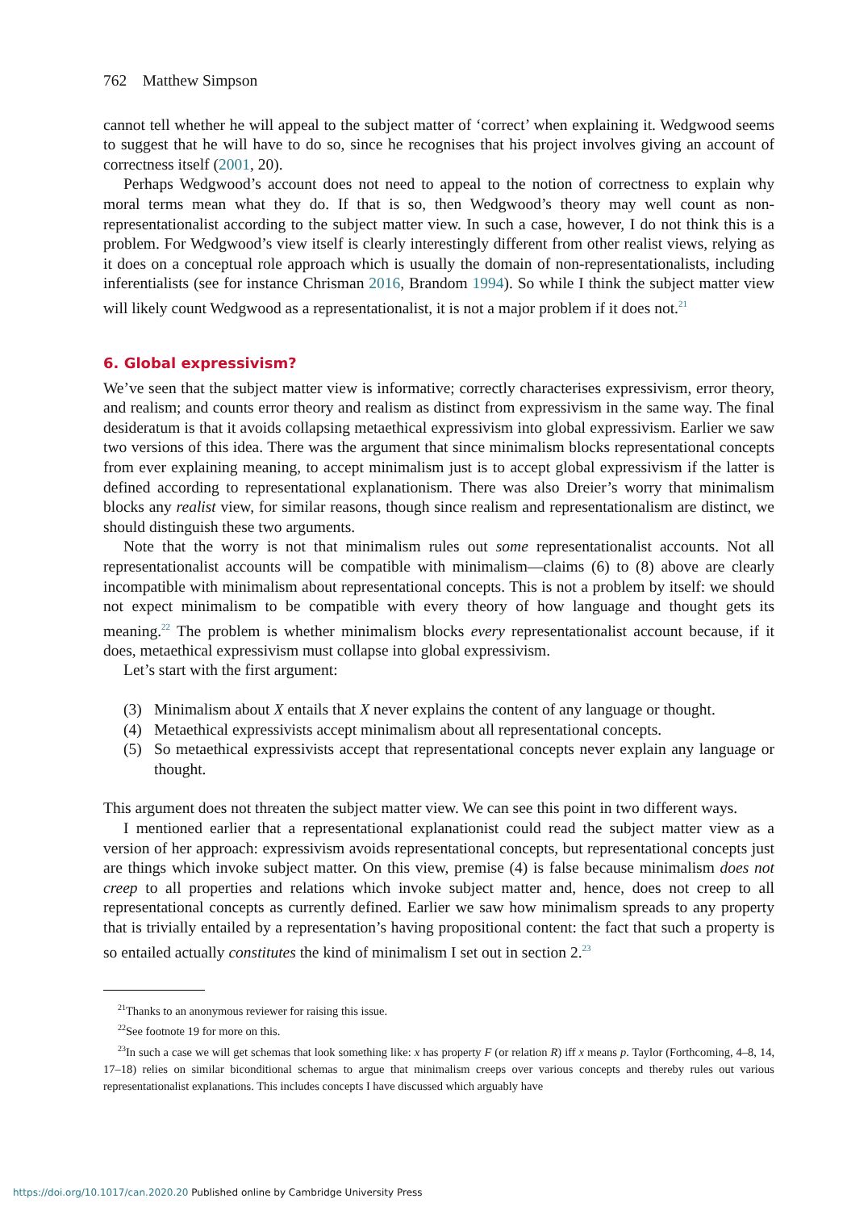762 Matthew Simpson
cannot tell whether he will appeal to the subject matter of ‘correct’ when explaining it. Wedgwood seems to suggest that he will have to do so, since he recognises that his project involves giving an account of correctness itself (2001, 20).
Perhaps Wedgwood’s account does not need to appeal to the notion of correctness to explain why moral terms mean what they do. If that is so, then Wedgwood’s theory may well count as non-representationalist according to the subject matter view. In such a case, however, I do not think this is a problem. For Wedgwood’s view itself is clearly interestingly different from other realist views, relying as it does on a conceptual role approach which is usually the domain of non-representationalists, including inferentialists (see for instance Chrisman 2016, Brandom 1994). So while I think the subject matter view will likely count Wedgwood as a representationalist, it is not a major problem if it does not.<sup>21</sup>
6. Global expressivism?
We’ve seen that the subject matter view is informative; correctly characterises expressivism, error theory, and realism; and counts error theory and realism as distinct from expressivism in the same way. The final desideratum is that it avoids collapsing metaethical expressivism into global expressivism. Earlier we saw two versions of this idea. There was the argument that since minimalism blocks representational concepts from ever explaining meaning, to accept minimalism just is to accept global expressivism if the latter is defined according to representational explanationism. There was also Dreier’s worry that minimalism blocks any realist view, for similar reasons, though since realism and representationalism are distinct, we should distinguish these two arguments.
Note that the worry is not that minimalism rules out some representationalist accounts. Not all representationalist accounts will be compatible with minimalism—claims (6) to (8) above are clearly incompatible with minimalism about representational concepts. This is not a problem by itself: we should not expect minimalism to be compatible with every theory of how language and thought gets its meaning.<sup>22</sup> The problem is whether minimalism blocks every representationalist account because, if it does, metaethical expressivism must collapse into global expressivism.
Let’s start with the first argument:
(3) Minimalism about X entails that X never explains the content of any language or thought.
(4) Metaethical expressivists accept minimalism about all representational concepts.
(5) So metaethical expressivists accept that representational concepts never explain any language or thought.
This argument does not threaten the subject matter view. We can see this point in two different ways.
I mentioned earlier that a representational explanationist could read the subject matter view as a version of her approach: expressivism avoids representational concepts, but representational concepts just are things which invoke subject matter. On this view, premise (4) is false because minimalism does not creep to all properties and relations which invoke subject matter and, hence, does not creep to all representational concepts as currently defined. Earlier we saw how minimalism spreads to any property that is trivially entailed by a representation’s having propositional content: the fact that such a property is so entailed actually constitutes the kind of minimalism I set out in section 2.<sup>23</sup>
<sup>21</sup> Thanks to an anonymous reviewer for raising this issue.
<sup>22</sup> See footnote 19 for more on this.
<sup>23</sup> In such a case we will get schemas that look something like: x has property F (or relation R) iff x means p. Taylor (Forthcoming, 4–8, 14, 17–18) relies on similar biconditional schemas to argue that minimalism creeps over various concepts and thereby rules out various representationalist explanations. This includes concepts I have discussed which arguably have
https://doi.org/10.1017/can.2020.20 Published online by Cambridge University Press